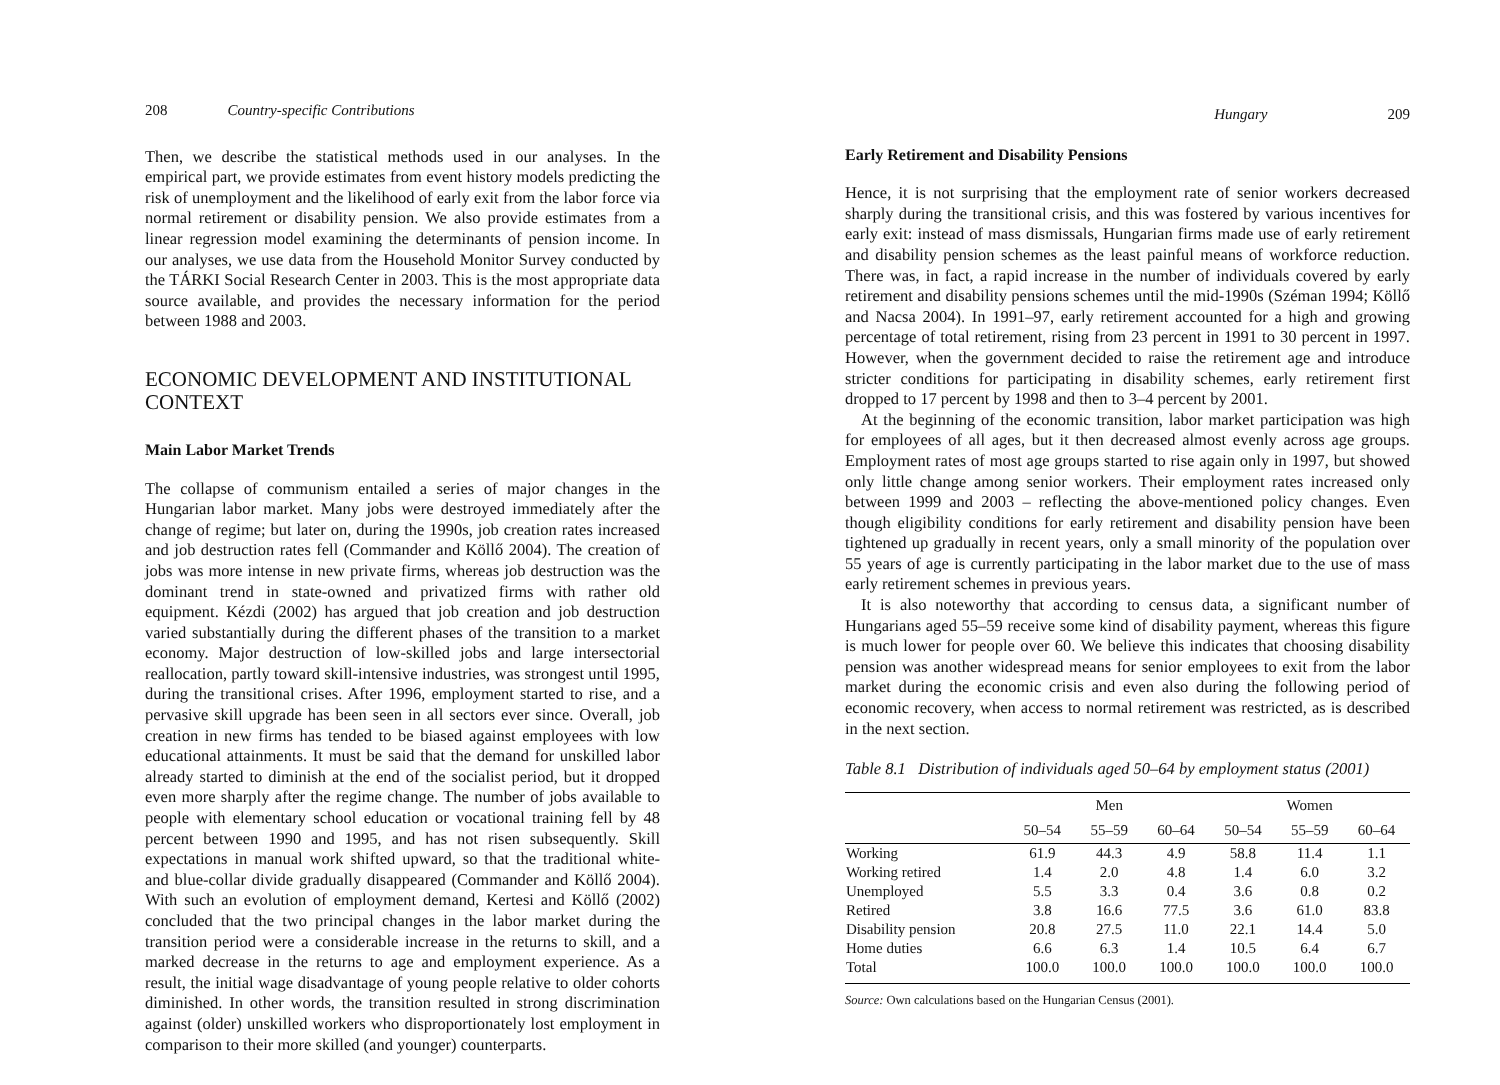208 Country-specific Contributions
Then, we describe the statistical methods used in our analyses. In the empirical part, we provide estimates from event history models predicting the risk of unemployment and the likelihood of early exit from the labor force via normal retirement or disability pension. We also provide estimates from a linear regression model examining the determinants of pension income. In our analyses, we use data from the Household Monitor Survey conducted by the TÁRKI Social Research Center in 2003. This is the most appropriate data source available, and provides the necessary information for the period between 1988 and 2003.
ECONOMIC DEVELOPMENT AND INSTITUTIONAL CONTEXT
Main Labor Market Trends
The collapse of communism entailed a series of major changes in the Hungarian labor market. Many jobs were destroyed immediately after the change of regime; but later on, during the 1990s, job creation rates increased and job destruction rates fell (Commander and Köllő 2004). The creation of jobs was more intense in new private firms, whereas job destruction was the dominant trend in state-owned and privatized firms with rather old equipment. Kézdi (2002) has argued that job creation and job destruction varied substantially during the different phases of the transition to a market economy. Major destruction of low-skilled jobs and large intersectorial reallocation, partly toward skill-intensive industries, was strongest until 1995, during the transitional crises. After 1996, employment started to rise, and a pervasive skill upgrade has been seen in all sectors ever since. Overall, job creation in new firms has tended to be biased against employees with low educational attainments. It must be said that the demand for unskilled labor already started to diminish at the end of the socialist period, but it dropped even more sharply after the regime change. The number of jobs available to people with elementary school education or vocational training fell by 48 percent between 1990 and 1995, and has not risen subsequently. Skill expectations in manual work shifted upward, so that the traditional white- and blue-collar divide gradually disappeared (Commander and Köllő 2004). With such an evolution of employment demand, Kertesi and Köllő (2002) concluded that the two principal changes in the labor market during the transition period were a considerable increase in the returns to skill, and a marked decrease in the returns to age and employment experience. As a result, the initial wage disadvantage of young people relative to older cohorts diminished. In other words, the transition resulted in strong discrimination against (older) unskilled workers who disproportionately lost employment in comparison to their more skilled (and younger) counterparts.
Hungary 209
Early Retirement and Disability Pensions
Hence, it is not surprising that the employment rate of senior workers decreased sharply during the transitional crisis, and this was fostered by various incentives for early exit: instead of mass dismissals, Hungarian firms made use of early retirement and disability pension schemes as the least painful means of workforce reduction. There was, in fact, a rapid increase in the number of individuals covered by early retirement and disability pensions schemes until the mid-1990s (Széman 1994; Köllő and Nacsa 2004). In 1991–97, early retirement accounted for a high and growing percentage of total retirement, rising from 23 percent in 1991 to 30 percent in 1997. However, when the government decided to raise the retirement age and introduce stricter conditions for participating in disability schemes, early retirement first dropped to 17 percent by 1998 and then to 3–4 percent by 2001.
At the beginning of the economic transition, labor market participation was high for employees of all ages, but it then decreased almost evenly across age groups. Employment rates of most age groups started to rise again only in 1997, but showed only little change among senior workers. Their employment rates increased only between 1999 and 2003 – reflecting the above-mentioned policy changes. Even though eligibility conditions for early retirement and disability pension have been tightened up gradually in recent years, only a small minority of the population over 55 years of age is currently participating in the labor market due to the use of mass early retirement schemes in previous years.
It is also noteworthy that according to census data, a significant number of Hungarians aged 55–59 receive some kind of disability payment, whereas this figure is much lower for people over 60. We believe this indicates that choosing disability pension was another widespread means for senior employees to exit from the labor market during the economic crisis and even also during the following period of economic recovery, when access to normal retirement was restricted, as is described in the next section.
Table 8.1 Distribution of individuals aged 50–64 by employment status (2001)
| | Men | | | Women | | |
| --- | --- | --- | --- | --- | --- | --- |
| | 50–54 | 55–59 | 60–64 | 50–54 | 55–59 | 60–64 |
| Working | 61.9 | 44.3 | 4.9 | 58.8 | 11.4 | 1.1 |
| Working retired | 1.4 | 2.0 | 4.8 | 1.4 | 6.0 | 3.2 |
| Unemployed | 5.5 | 3.3 | 0.4 | 3.6 | 0.8 | 0.2 |
| Retired | 3.8 | 16.6 | 77.5 | 3.6 | 61.0 | 83.8 |
| Disability pension | 20.8 | 27.5 | 11.0 | 22.1 | 14.4 | 5.0 |
| Home duties | 6.6 | 6.3 | 1.4 | 10.5 | 6.4 | 6.7 |
| Total | 100.0 | 100.0 | 100.0 | 100.0 | 100.0 | 100.0 |
Source: Own calculations based on the Hungarian Census (2001).